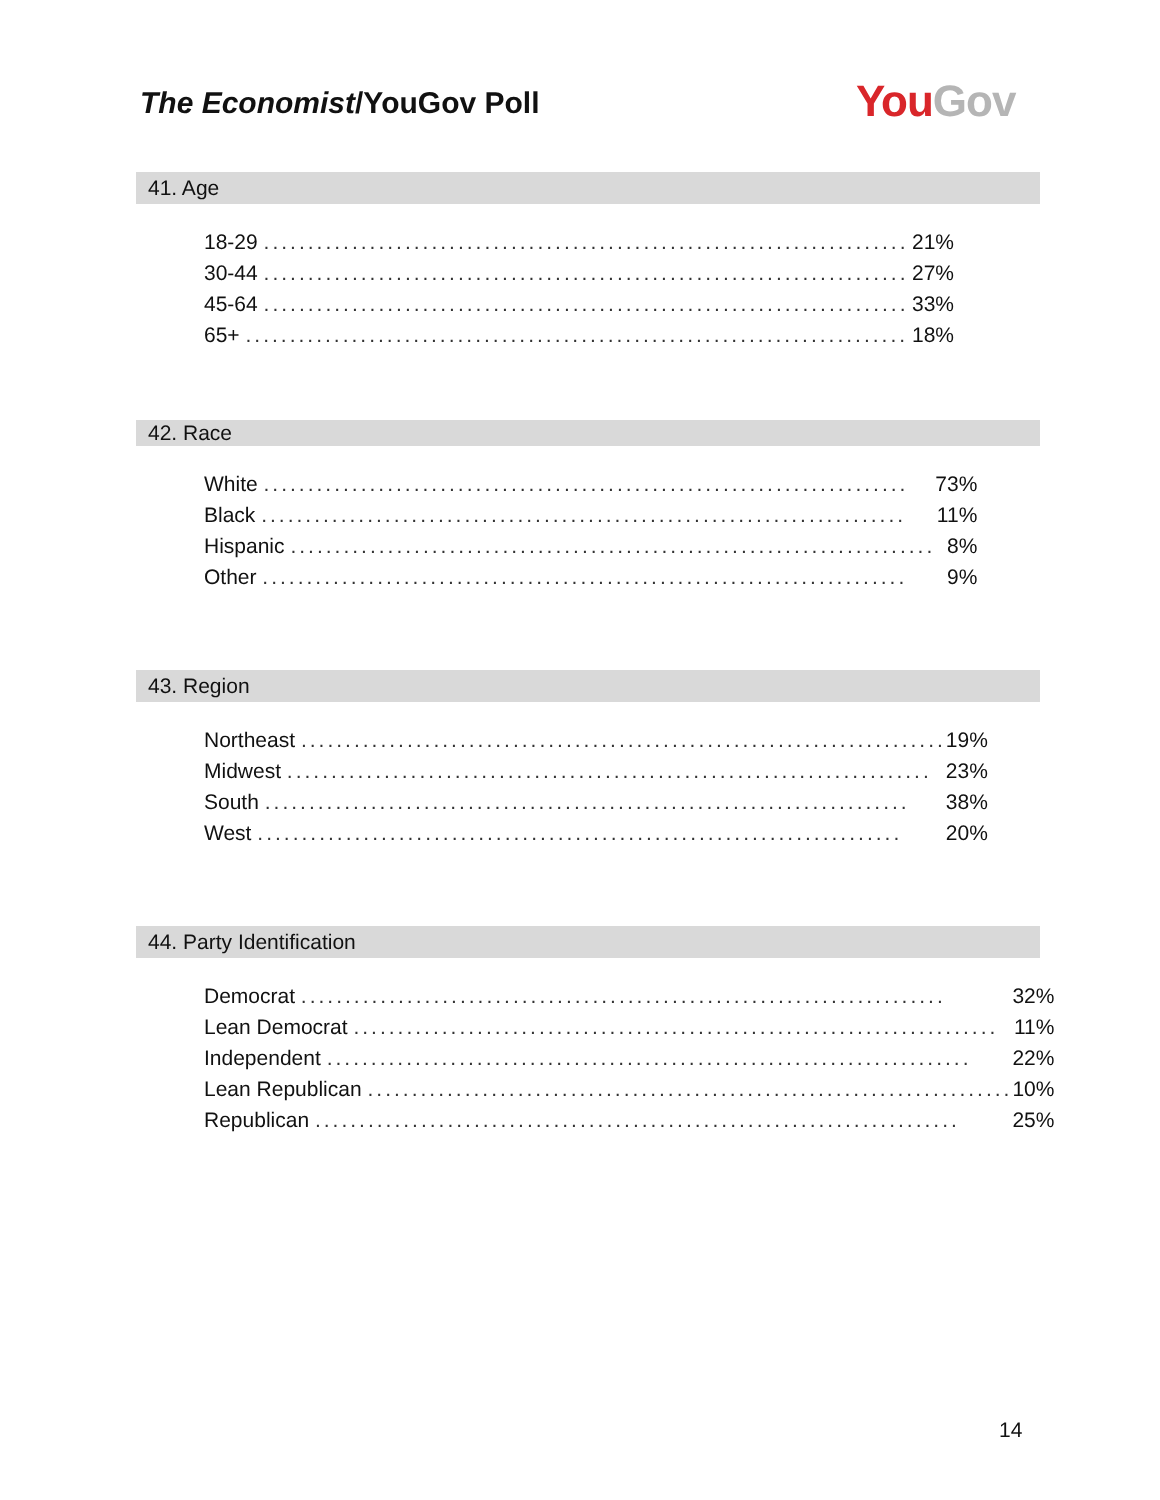The Economist/YouGov Poll You Gov
41. Age
| 18-29 ......................................................................... | 21% |
| 30-44 ......................................................................... | 27% |
| 45-64 ......................................................................... | 33% |
| 65+ ........................................................................... | 18% |
42. Race
| White ......................................................................... | 73% |
| Black ......................................................................... | 11% |
| Hispanic ......................................................................... | 8% |
| Other ......................................................................... | 9% |
43. Region
| Northeast ......................................................................... | 19% |
| Midwest ......................................................................... | 23% |
| South ......................................................................... | 38% |
| West ......................................................................... | 20% |
44. Party Identification
| Democrat ......................................................................... | 32% |
| Lean Democrat ......................................................................... | 11% |
| Independent ......................................................................... | 22% |
| Lean Republican ......................................................................... | 10% |
| Republican ......................................................................... | 25% |
14